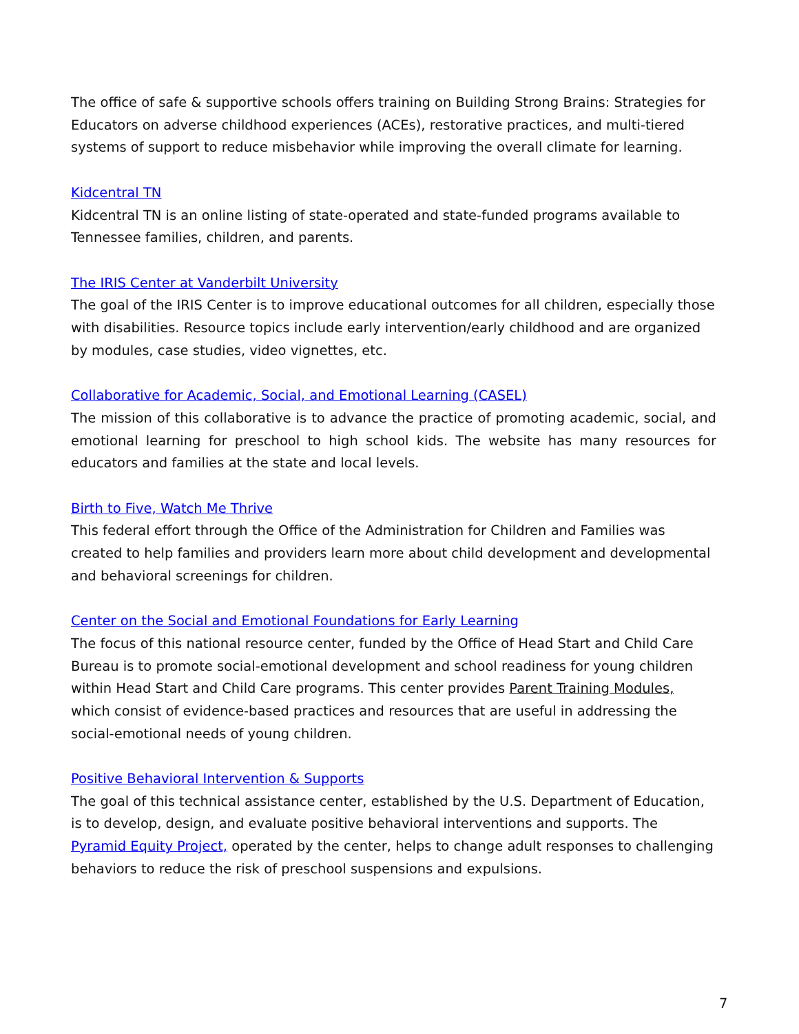The office of safe & supportive schools offers training on Building Strong Brains: Strategies for Educators on adverse childhood experiences (ACEs), restorative practices, and multi-tiered systems of support to reduce misbehavior while improving the overall climate for learning.
Kidcentral TN
Kidcentral TN is an online listing of state-operated and state-funded programs available to Tennessee families, children, and parents.
The IRIS Center at Vanderbilt University
The goal of the IRIS Center is to improve educational outcomes for all children, especially those with disabilities. Resource topics include early intervention/early childhood and are organized by modules, case studies, video vignettes, etc.
Collaborative for Academic, Social, and Emotional Learning (CASEL)
The mission of this collaborative is to advance the practice of promoting academic, social, and emotional learning for preschool to high school kids. The website has many resources for educators and families at the state and local levels.
Birth to Five, Watch Me Thrive
This federal effort through the Office of the Administration for Children and Families was created to help families and providers learn more about child development and developmental and behavioral screenings for children.
Center on the Social and Emotional Foundations for Early Learning
The focus of this national resource center, funded by the Office of Head Start and Child Care Bureau is to promote social-emotional development and school readiness for young children within Head Start and Child Care programs. This center provides Parent Training Modules, which consist of evidence-based practices and resources that are useful in addressing the social-emotional needs of young children.
Positive Behavioral Intervention & Supports
The goal of this technical assistance center, established by the U.S. Department of Education, is to develop, design, and evaluate positive behavioral interventions and supports. The Pyramid Equity Project, operated by the center, helps to change adult responses to challenging behaviors to reduce the risk of preschool suspensions and expulsions.
7